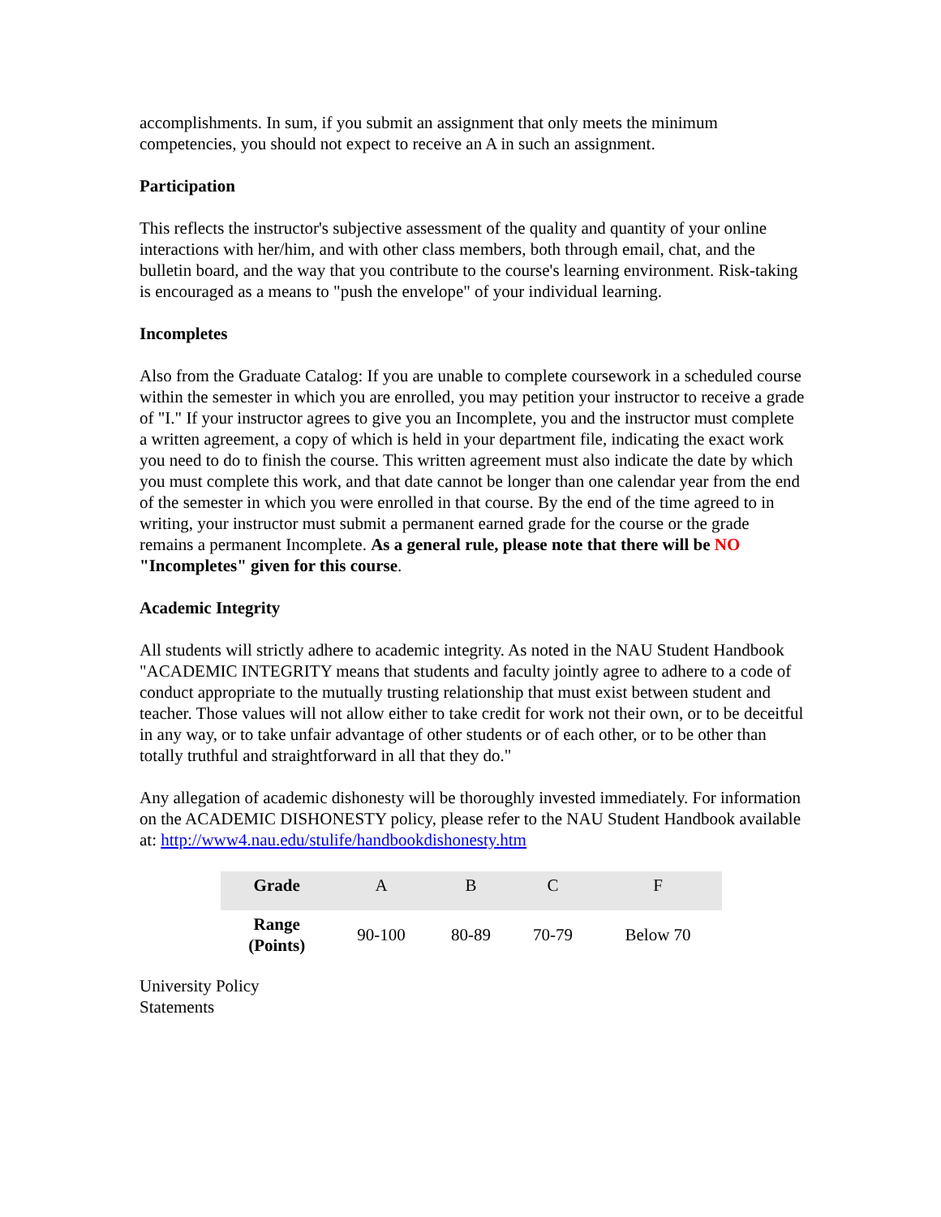accomplishments. In sum, if you submit an assignment that only meets the minimum competencies, you should not expect to receive an A in such an assignment.
Participation
This reflects the instructor's subjective assessment of the quality and quantity of your online interactions with her/him, and with other class members, both through email, chat, and the bulletin board, and the way that you contribute to the course's learning environment. Risk-taking is encouraged as a means to "push the envelope" of your individual learning.
Incompletes
Also from the Graduate Catalog: If you are unable to complete coursework in a scheduled course within the semester in which you are enrolled, you may petition your instructor to receive a grade of "I." If your instructor agrees to give you an Incomplete, you and the instructor must complete a written agreement, a copy of which is held in your department file, indicating the exact work you need to do to finish the course. This written agreement must also indicate the date by which you must complete this work, and that date cannot be longer than one calendar year from the end of the semester in which you were enrolled in that course. By the end of the time agreed to in writing, your instructor must submit a permanent earned grade for the course or the grade remains a permanent Incomplete. As a general rule, please note that there will be NO "Incompletes" given for this course.
Academic Integrity
All students will strictly adhere to academic integrity. As noted in the NAU Student Handbook "ACADEMIC INTEGRITY means that students and faculty jointly agree to adhere to a code of conduct appropriate to the mutually trusting relationship that must exist between student and teacher. Those values will not allow either to take credit for work not their own, or to be deceitful in any way, or to take unfair advantage of other students or of each other, or to be other than totally truthful and straightforward in all that they do."
Any allegation of academic dishonesty will be thoroughly invested immediately. For information on the ACADEMIC DISHONESTY policy, please refer to the NAU Student Handbook available at: http://www4.nau.edu/stulife/handbookdishonesty.htm
| Grade | A | B | C | F |
| --- | --- | --- | --- | --- |
| Range (Points) | 90-100 | 80-89 | 70-79 | Below 70 |
University Policy
Statements